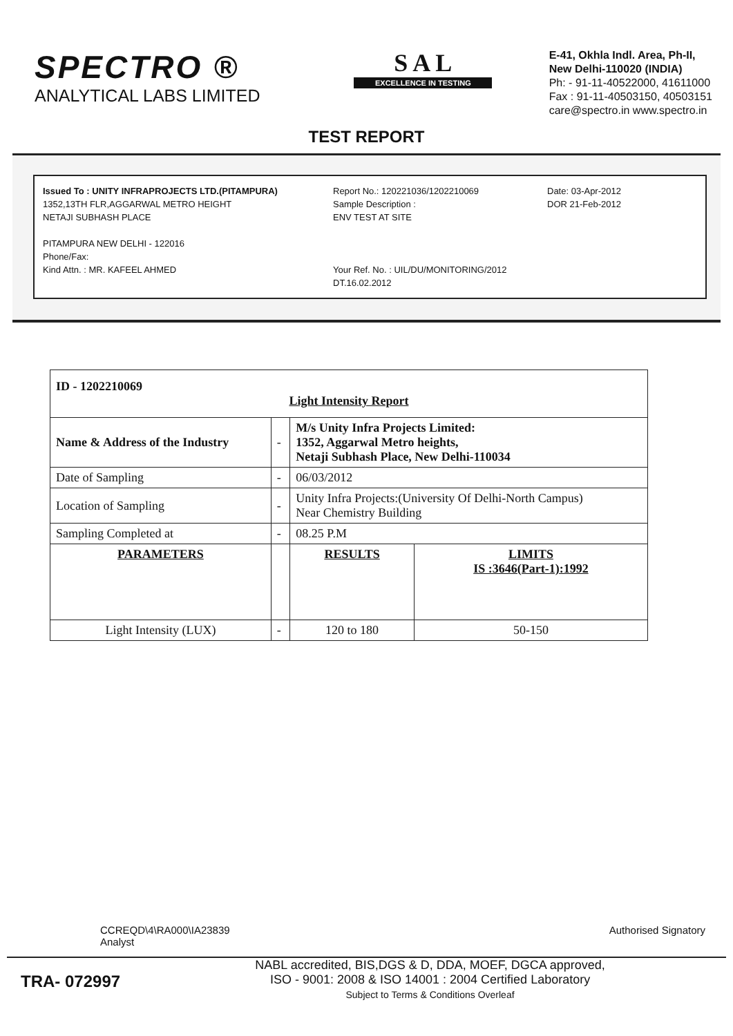SPECTRO ®
ANALYTICAL LABS LIMITED
S A L
EXCELLENCE IN TESTING
E-41, Okhla Indl. Area, Ph-II,
New Delhi-110020 (INDIA)
Ph: - 91-11-40522000, 41611000
Fax : 91-11-40503150, 40503151
care@spectro.in www.spectro.in
TEST REPORT
Issued To : UNITY INFRAPROJECTS LTD.(PITAMPURA)
1352,13TH FLR,AGGARWAL METRO HEIGHT
NETAJI SUBHASH PLACE
PITAMPURA NEW DELHI - 122016
Phone/Fax:
Kind Attn. : MR. KAFEEL AHMED
Report No.: 120221036/1202210069
Sample Description :
ENV TEST AT SITE
Your Ref. No. : UIL/DU/MONITORING/2012 DT.16.02.2012
Date: 03-Apr-2012
DOR 21-Feb-2012
| ID - 1202210069 Light Intensity Report | | | |
| Name & Address of the Industry | - | M/s Unity Infra Projects Limited: 1352, Aggarwal Metro heights, Netaji Subhash Place, New Delhi-110034 | |
| Date of Sampling | - | 06/03/2012 | |
| Location of Sampling | - | Unity Infra Projects:(University Of Delhi-North Campus) Near Chemistry Building | |
| Sampling Completed at | - | 08.25 P.M | |
| PARAMETERS | | RESULTS | LIMITS IS :3646(Part-1):1992 |
| Light Intensity (LUX) | - | 120 to 180 | 50-150 |
CCREQD\4\RA000\IA23839
Analyst
Authorised Signatory
TRA- 072997
NABL accredited, BIS,DGS & D, DDA, MOEF, DGCA approved,
ISO - 9001: 2008 & ISO 14001 : 2004 Certified Laboratory
Subject to Terms & Conditions Overleaf